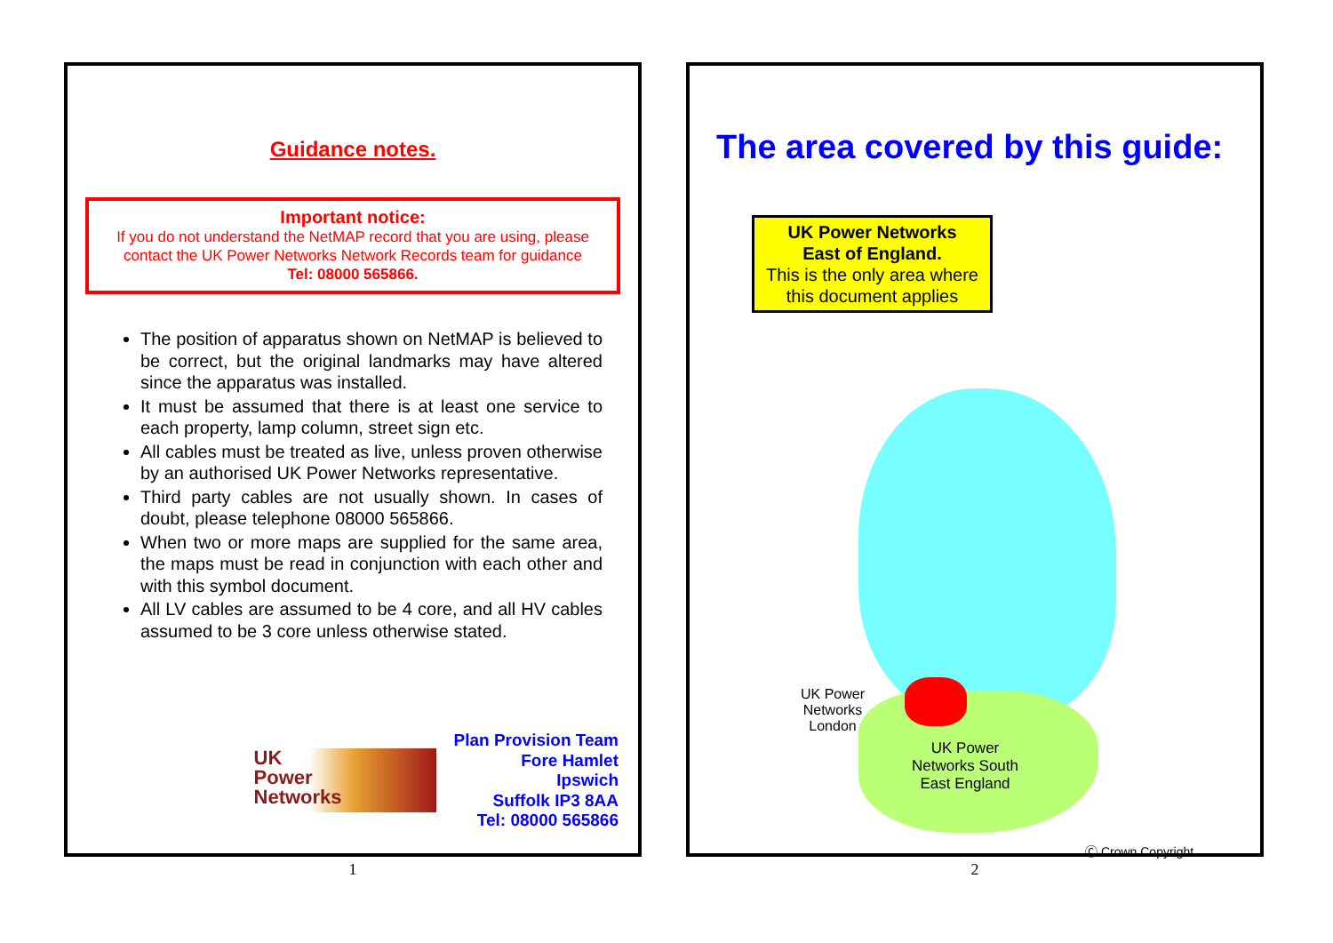Guidance notes.
Important notice:
If you do not understand the NetMAP record that you are using, please contact the UK Power Networks Network Records team for guidance
Tel: 08000 565866.
The position of apparatus shown on NetMAP is believed to be correct, but the original landmarks may have altered since the apparatus was installed.
It must be assumed that there is at least one service to each property, lamp column, street sign etc.
All cables must be treated as live, unless proven otherwise by an authorised UK Power Networks representative.
Third party cables are not usually shown. In cases of doubt, please telephone 08000 565866.
When two or more maps are supplied for the same area, the maps must be read in conjunction with each other and with this symbol document.
All LV cables are assumed to be 4 core, and all HV cables assumed to be 3 core unless otherwise stated.
UK
Power
Networks
Plan Provision Team
Fore Hamlet
Ipswich
Suffolk IP3 8AA
Tel: 08000 565866
1
The area covered by this guide:
UK Power Networks
East of England.
This is the only area where this document applies
UK Power
Networks
London
UK Power
Networks South
East England
Ⓒ Crown Copyright
2